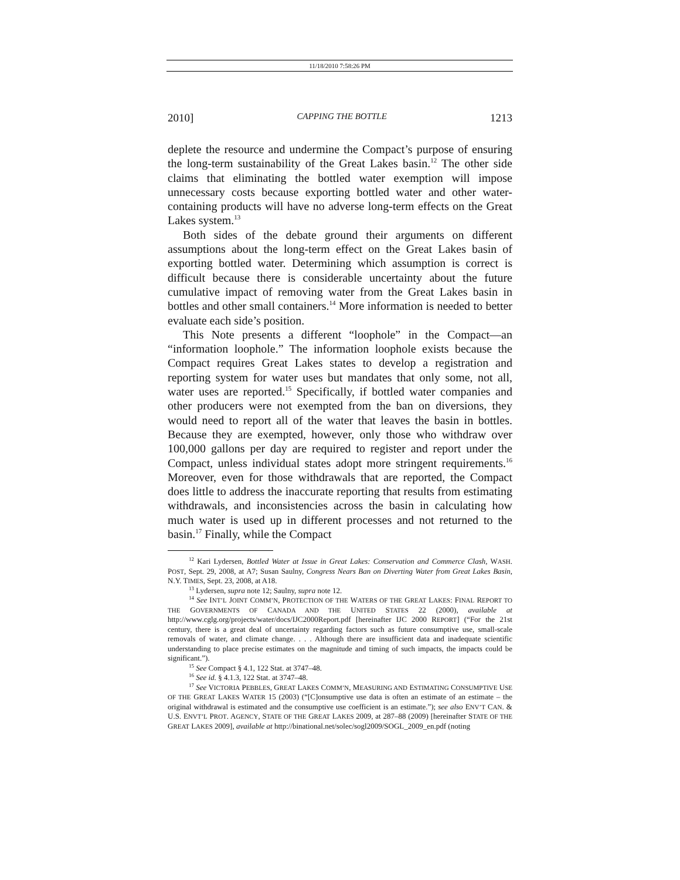11/18/2010 7:58:26 PM
2010] CAPPING THE BOTTLE 1213
deplete the resource and undermine the Compact’s purpose of ensuring the long-term sustainability of the Great Lakes basin.<sup>12</sup> The other side claims that eliminating the bottled water exemption will impose unnecessary costs because exporting bottled water and other water-containing products will have no adverse long-term effects on the Great Lakes system.<sup>13</sup>
Both sides of the debate ground their arguments on different assumptions about the long-term effect on the Great Lakes basin of exporting bottled water. Determining which assumption is correct is difficult because there is considerable uncertainty about the future cumulative impact of removing water from the Great Lakes basin in bottles and other small containers.<sup>14</sup> More information is needed to better evaluate each side’s position.
This Note presents a different “loophole” in the Compact—an “information loophole.” The information loophole exists because the Compact requires Great Lakes states to develop a registration and reporting system for water uses but mandates that only some, not all, water uses are reported.<sup>15</sup> Specifically, if bottled water companies and other producers were not exempted from the ban on diversions, they would need to report all of the water that leaves the basin in bottles. Because they are exempted, however, only those who withdraw over 100,000 gallons per day are required to register and report under the Compact, unless individual states adopt more stringent requirements.<sup>16</sup> Moreover, even for those withdrawals that are reported, the Compact does little to address the inaccurate reporting that results from estimating withdrawals, and inconsistencies across the basin in calculating how much water is used up in different processes and not returned to the basin.<sup>17</sup> Finally, while the Compact
<sup>12</sup> Kari Lydersen, Bottled Water at Issue in Great Lakes: Conservation and Commerce Clash, WASH. POST, Sept. 29, 2008, at A7; Susan Saulny, Congress Nears Ban on Diverting Water from Great Lakes Basin, N.Y. TIMES, Sept. 23, 2008, at A18.
<sup>13</sup> Lydersen, supra note 12; Saulny, supra note 12.
<sup>14</sup> See INT’L JOINT COMM’N, PROTECTION OF THE WATERS OF THE GREAT LAKES: FINAL REPORT TO THE GOVERNMENTS OF CANADA AND THE UNITED STATES 22 (2000), available at http://www.cglg.org/projects/water/docs/IJC2000Report.pdf [hereinafter IJC 2000 REPORT] (“For the 21st century, there is a great deal of uncertainty regarding factors such as future consumptive use, small-scale removals of water, and climate change. . . . Although there are insufficient data and inadequate scientific understanding to place precise estimates on the magnitude and timing of such impacts, the impacts could be significant.”).
<sup>15</sup> See Compact § 4.1, 122 Stat. at 3747–48.
<sup>16</sup> See id. § 4.1.3, 122 Stat. at 3747–48.
<sup>17</sup> See VICTORIA PEBBLES, GREAT LAKES COMM’N, MEASURING AND ESTIMATING CONSUMPTIVE USE OF THE GREAT LAKES WATER 15 (2003) (“[C]onsumptive use data is often an estimate of an estimate – the original withdrawal is estimated and the consumptive use coefficient is an estimate.”); see also ENV’T CAN. & U.S. ENVT’L PROT. AGENCY, STATE OF THE GREAT LAKES 2009, at 287–88 (2009) [hereinafter STATE OF THE GREAT LAKES 2009], available at http://binational.net/solec/sogl2009/SOGL_2009_en.pdf (noting